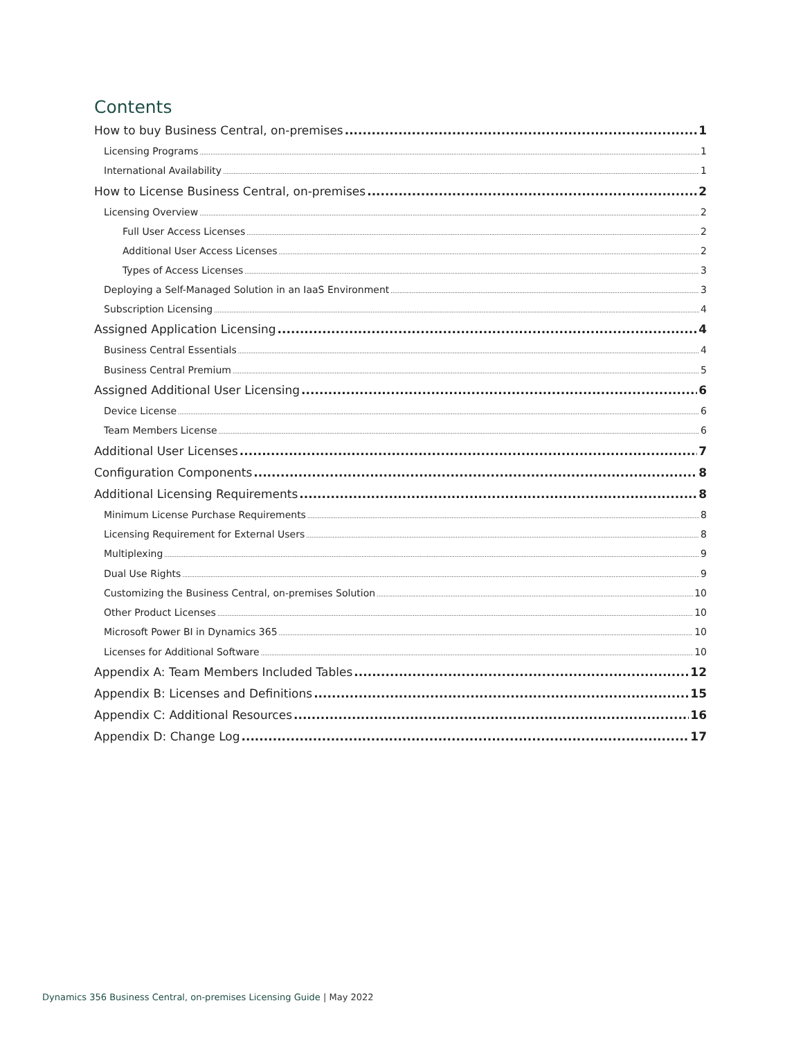Contents
How to buy Business Central, on-premises 1
Licensing Programs 1
International Availability 1
How to License Business Central, on-premises 2
Licensing Overview 2
Full User Access Licenses 2
Additional User Access Licenses 2
Types of Access Licenses 3
Deploying a Self-Managed Solution in an IaaS Environment 3
Subscription Licensing 4
Assigned Application Licensing 4
Business Central Essentials 4
Business Central Premium 5
Assigned Additional User Licensing 6
Device License 6
Team Members License 6
Additional User Licenses 7
Configuration Components 8
Additional Licensing Requirements 8
Minimum License Purchase Requirements 8
Licensing Requirement for External Users 8
Multiplexing 9
Dual Use Rights 9
Customizing the Business Central, on-premises Solution 10
Other Product Licenses 10
Microsoft Power BI in Dynamics 365 10
Licenses for Additional Software 10
Appendix A: Team Members Included Tables 12
Appendix B: Licenses and Definitions 15
Appendix C: Additional Resources 16
Appendix D: Change Log 17
Dynamics 356 Business Central, on-premises Licensing Guide | May 2022